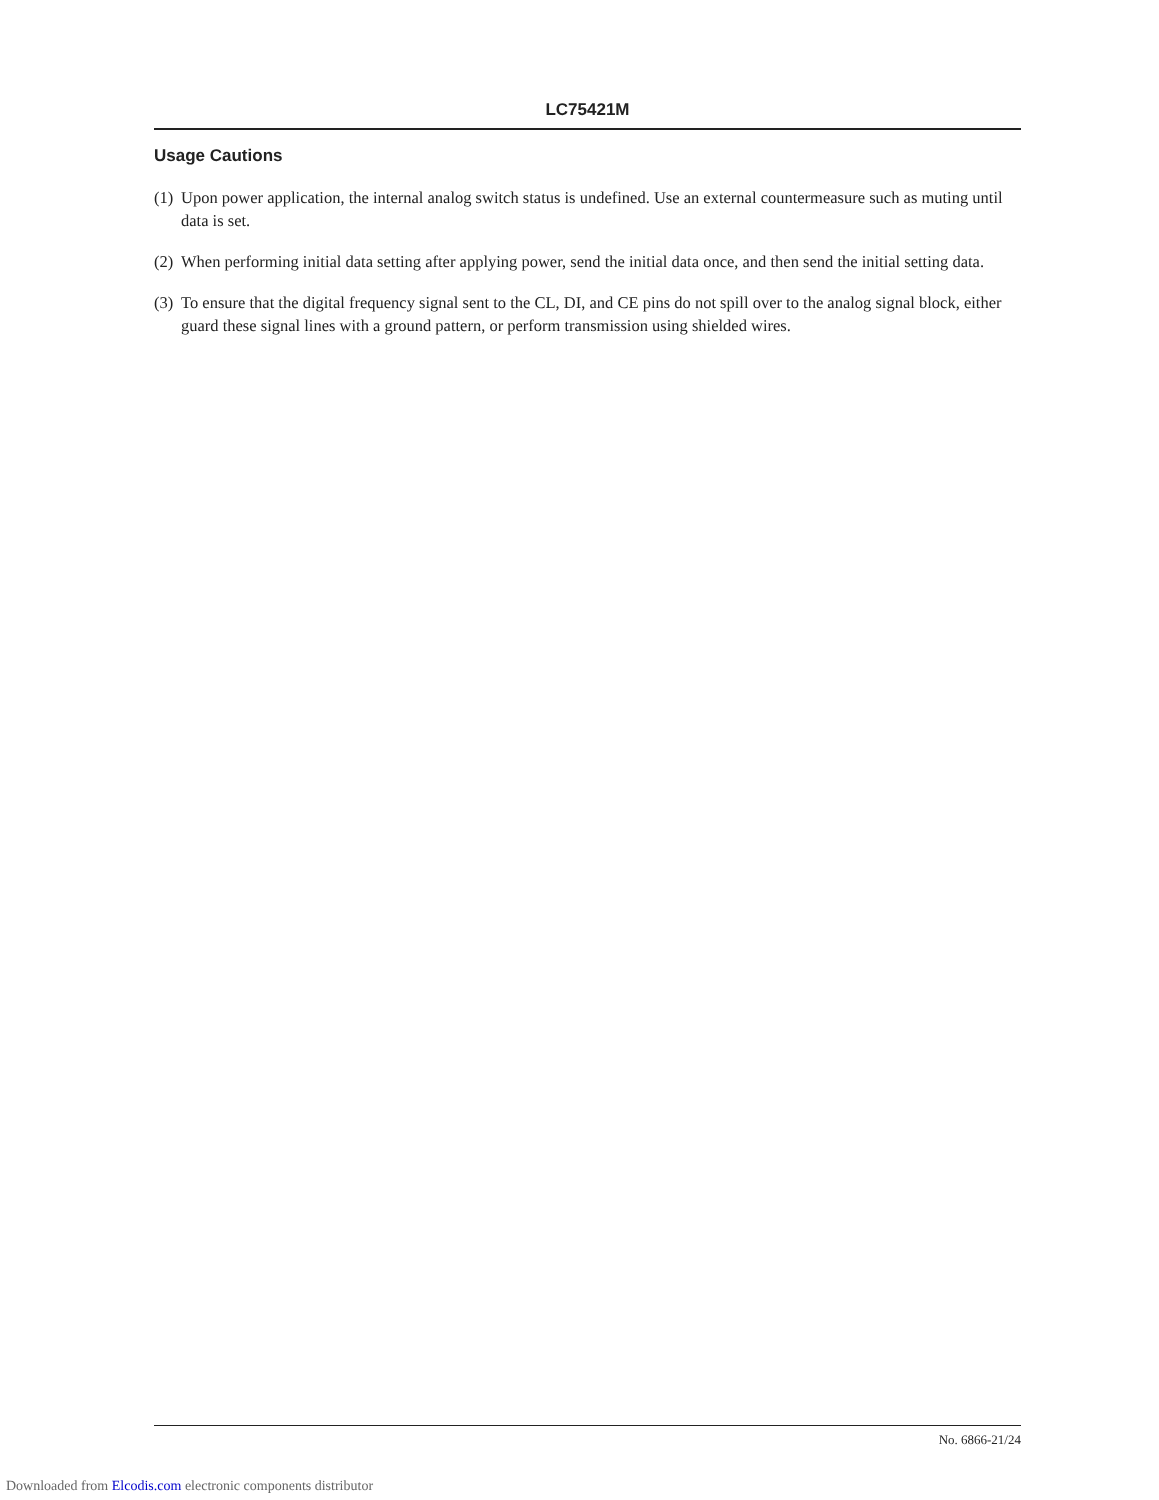LC75421M
Usage Cautions
(1) Upon power application, the internal analog switch status is undefined. Use an external countermeasure such as muting until data is set.
(2) When performing initial data setting after applying power, send the initial data once, and then send the initial setting data.
(3) To ensure that the digital frequency signal sent to the CL, DI, and CE pins do not spill over to the analog signal block, either guard these signal lines with a ground pattern, or perform transmission using shielded wires.
No. 6866-21/24
Downloaded from Elcodis.com electronic components distributor